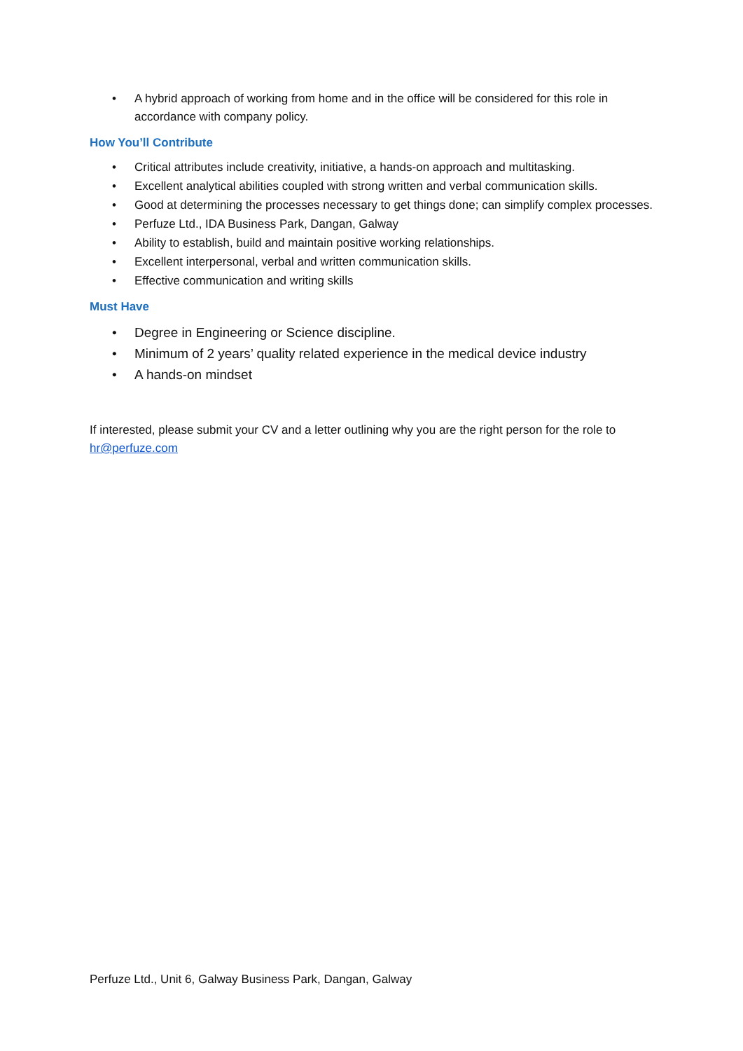• A hybrid approach of working from home and in the office will be considered for this role in accordance with company policy.
How You’ll Contribute
• Critical attributes include creativity, initiative, a hands-on approach and multitasking.
• Excellent analytical abilities coupled with strong written and verbal communication skills.
• Good at determining the processes necessary to get things done; can simplify complex processes.
• Perfuze Ltd., IDA Business Park, Dangan, Galway
• Ability to establish, build and maintain positive working relationships.
• Excellent interpersonal, verbal and written communication skills.
• Effective communication and writing skills
Must Have
• Degree in Engineering or Science discipline.
• Minimum of 2 years’ quality related experience in the medical device industry
• A hands-on mindset
If interested, please submit your CV and a letter outlining why you are the right person for the role to hr@perfuze.com
Perfuze Ltd., Unit 6, Galway Business Park, Dangan, Galway